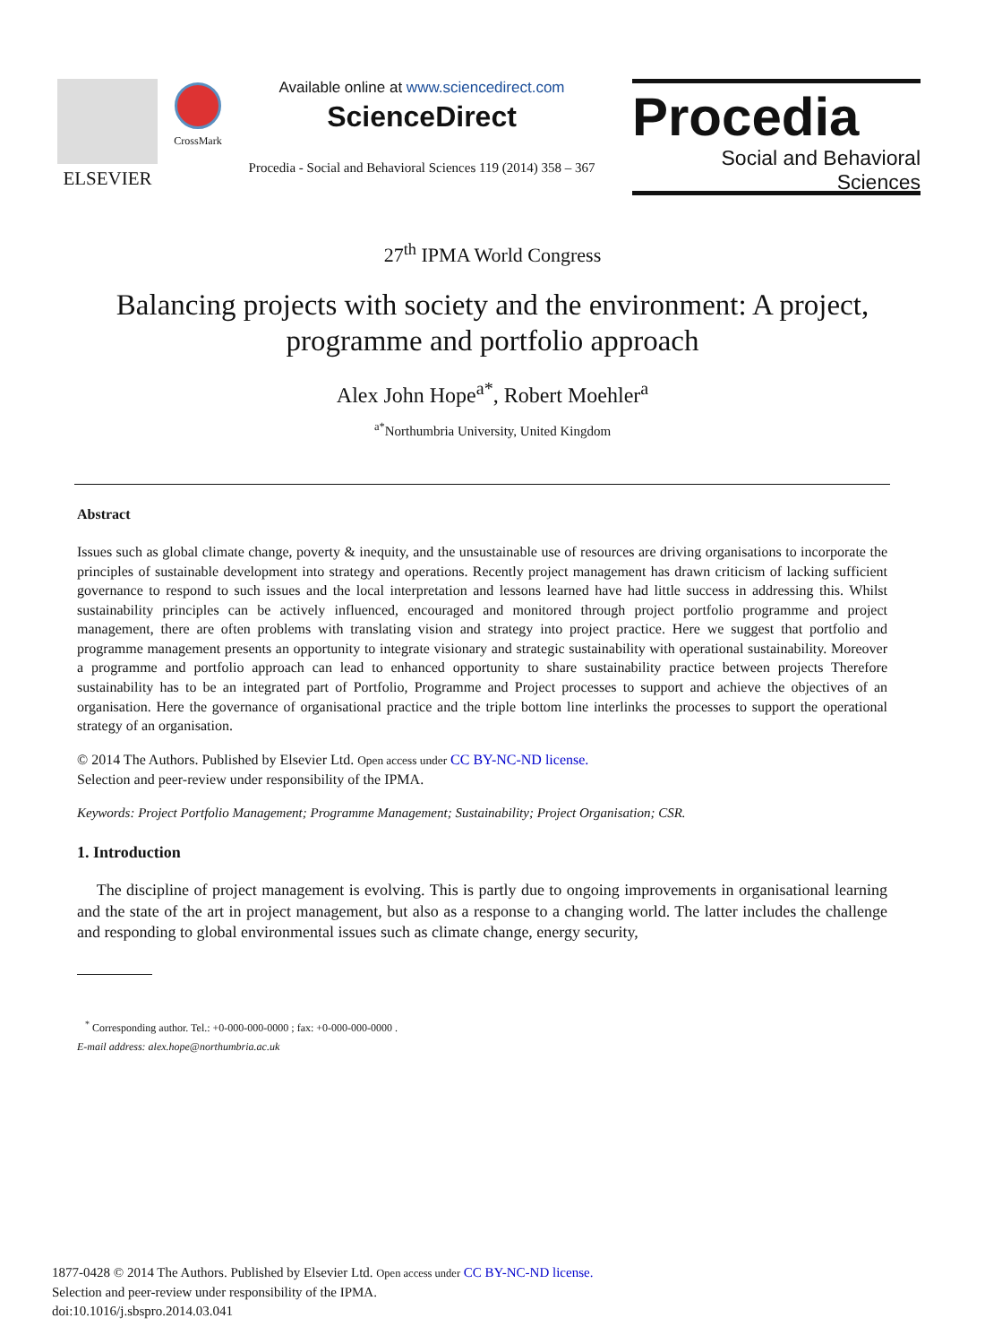ELSEVIER
CrossMark
Available online at www.sciencedirect.com
ScienceDirect
Procedia - Social and Behavioral Sciences 119 (2014) 358 – 367
Procedia
Social and Behavioral Sciences
27<sup>th</sup> IPMA World Congress
Balancing projects with society and the environment: A project, programme and portfolio approach
Alex John Hope<sup>a*</sup>, Robert Moehler<sup>a</sup>
<sup>a*</sup>Northumbria University, United Kingdom
Abstract
Issues such as global climate change, poverty & inequity, and the unsustainable use of resources are driving organisations to incorporate the principles of sustainable development into strategy and operations. Recently project management has drawn criticism of lacking sufficient governance to respond to such issues and the local interpretation and lessons learned have had little success in addressing this. Whilst sustainability principles can be actively influenced, encouraged and monitored through project portfolio programme and project management, there are often problems with translating vision and strategy into project practice. Here we suggest that portfolio and programme management presents an opportunity to integrate visionary and strategic sustainability with operational sustainability. Moreover a programme and portfolio approach can lead to enhanced opportunity to share sustainability practice between projects Therefore sustainability has to be an integrated part of Portfolio, Programme and Project processes to support and achieve the objectives of an organisation. Here the governance of organisational practice and the triple bottom line interlinks the processes to support the operational strategy of an organisation.
© 2014 The Authors. Published by Elsevier Ltd. Open access under CC BY-NC-ND license.
Selection and peer-review under responsibility of the IPMA.
Keywords: Project Portfolio Management; Programme Management; Sustainability; Project Organisation; CSR.
1. Introduction
The discipline of project management is evolving. This is partly due to ongoing improvements in organisational learning and the state of the art in project management, but also as a response to a changing world. The latter includes the challenge and responding to global environmental issues such as climate change, energy security,
<sup>*</sup> Corresponding author. Tel.: +0-000-000-0000 ; fax: +0-000-000-0000 .
E-mail address: alex.hope@northumbria.ac.uk
1877-0428 © 2014 The Authors. Published by Elsevier Ltd. Open access under CC BY-NC-ND license.
Selection and peer-review under responsibility of the IPMA.
doi:10.1016/j.sbspro.2014.03.041